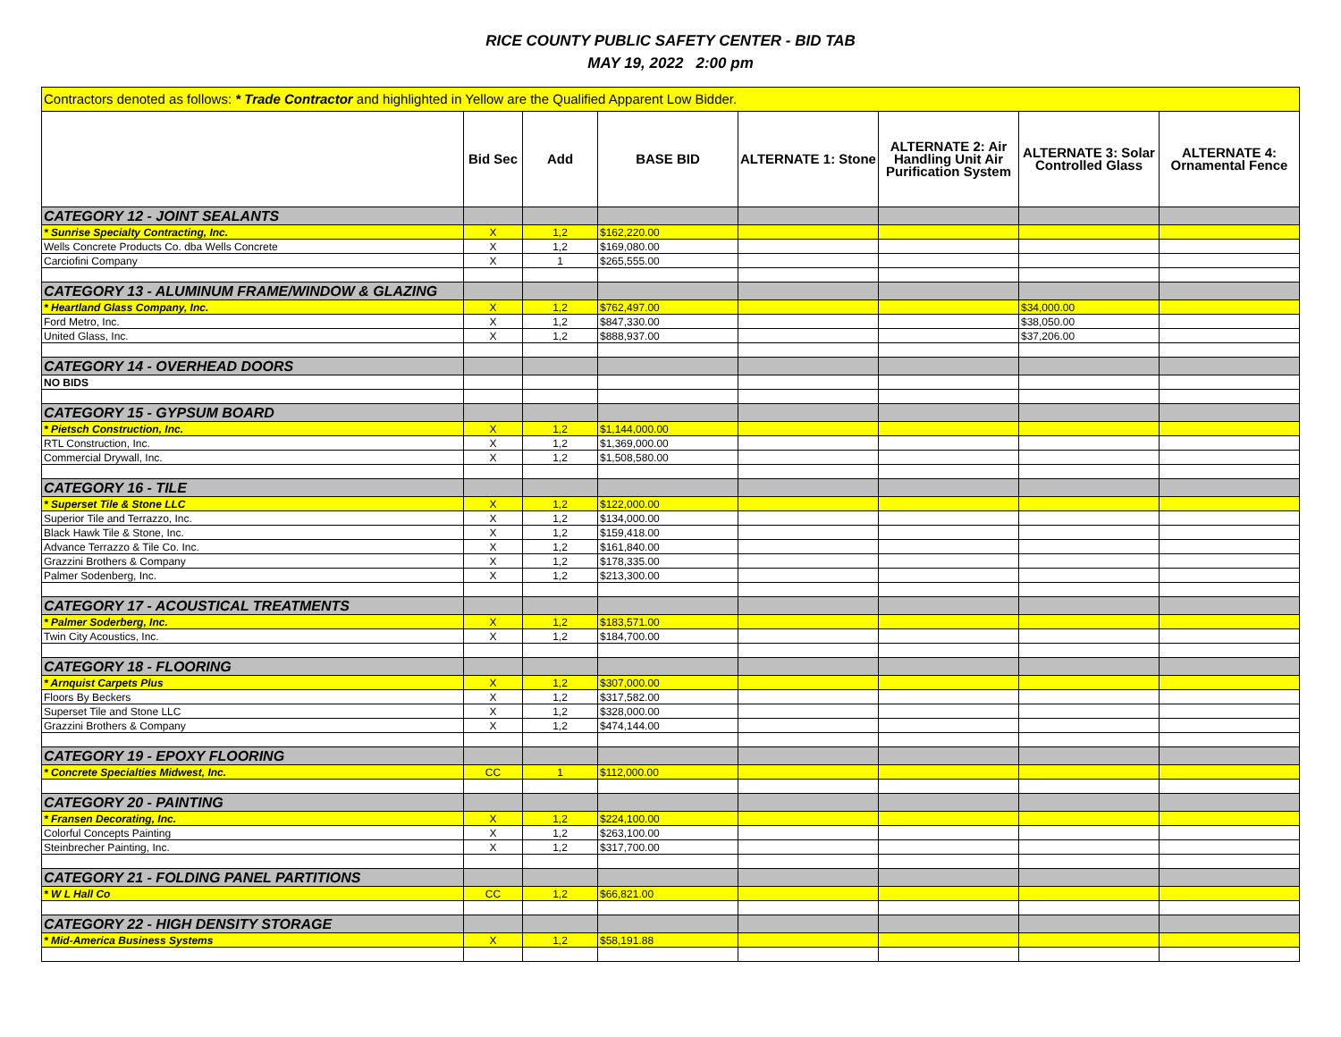RICE COUNTY PUBLIC SAFETY CENTER - BID TAB
MAY 19, 2022 2:00 pm
| Contractors denoted as follows: * Trade Contractor and highlighted in Yellow are the Qualified Apparent Low Bidder. | | | | | | | |
| | Bid Sec | Add | BASE BID | ALTERNATE 1: Stone | ALTERNATE 2: Air Handling Unit Air Purification System | ALTERNATE 3: Solar Controlled Glass | ALTERNATE 4: Ornamental Fence |
| CATEGORY 12 - JOINT SEALANTS | | | | | | | |
| * Sunrise Specialty Contracting, Inc. | X | 1,2 | $162,220.00 | | | | |
| Wells Concrete Products Co. dba Wells Concrete | X | 1,2 | $169,080.00 | | | | |
| Carciofini Company | X | 1 | $265,555.00 | | | | |
| CATEGORY 13 - ALUMINUM FRAME/WINDOW & GLAZING | | | | | | | |
| * Heartland Glass Company, Inc. | X | 1,2 | $762,497.00 | | | $34,000.00 | |
| Ford Metro, Inc. | X | 1,2 | $847,330.00 | | | $38,050.00 | |
| United Glass, Inc. | X | 1,2 | $888,937.00 | | | $37,206.00 | |
| CATEGORY 14 - OVERHEAD DOORS | | | | | | | |
| NO BIDS | | | | | | | |
| CATEGORY 15 - GYPSUM BOARD | | | | | | | |
| * Pietsch Construction, Inc. | X | 1,2 | $1,144,000.00 | | | | |
| RTL Construction, Inc. | X | 1,2 | $1,369,000.00 | | | | |
| Commercial Drywall, Inc. | X | 1,2 | $1,508,580.00 | | | | |
| CATEGORY 16 - TILE | | | | | | | |
| * Superset Tile & Stone LLC | X | 1,2 | $122,000.00 | | | | |
| Superior Tile and Terrazzo, Inc. | X | 1,2 | $134,000.00 | | | | |
| Black Hawk Tile & Stone, Inc. | X | 1,2 | $159,418.00 | | | | |
| Advance Terrazzo & Tile Co. Inc. | X | 1,2 | $161,840.00 | | | | |
| Grazzini Brothers & Company | X | 1,2 | $178,335.00 | | | | |
| Palmer Sodenberg, Inc. | X | 1,2 | $213,300.00 | | | | |
| CATEGORY 17 - ACOUSTICAL TREATMENTS | | | | | | | |
| * Palmer Soderberg, Inc. | X | 1,2 | $183,571.00 | | | | |
| Twin City Acoustics, Inc. | X | 1,2 | $184,700.00 | | | | |
| CATEGORY 18 - FLOORING | | | | | | | |
| * Arnquist Carpets Plus | X | 1,2 | $307,000.00 | | | | |
| Floors By Beckers | X | 1,2 | $317,582.00 | | | | |
| Superset Tile and Stone LLC | X | 1,2 | $328,000.00 | | | | |
| Grazzini Brothers & Company | X | 1,2 | $474,144.00 | | | | |
| CATEGORY 19 - EPOXY FLOORING | | | | | | | |
| * Concrete Specialties Midwest, Inc. | CC | 1 | $112,000.00 | | | | |
| CATEGORY 20 - PAINTING | | | | | | | |
| * Fransen Decorating, Inc. | X | 1,2 | $224,100.00 | | | | |
| Colorful Concepts Painting | X | 1,2 | $263,100.00 | | | | |
| Steinbrecher Painting, Inc. | X | 1,2 | $317,700.00 | | | | |
| CATEGORY 21 - FOLDING PANEL PARTITIONS | | | | | | | |
| * W L Hall Co | CC | 1,2 | $66,821.00 | | | | |
| CATEGORY 22 - HIGH DENSITY STORAGE | | | | | | | |
| * Mid-America Business Systems | X | 1,2 | $58,191.88 | | | | |